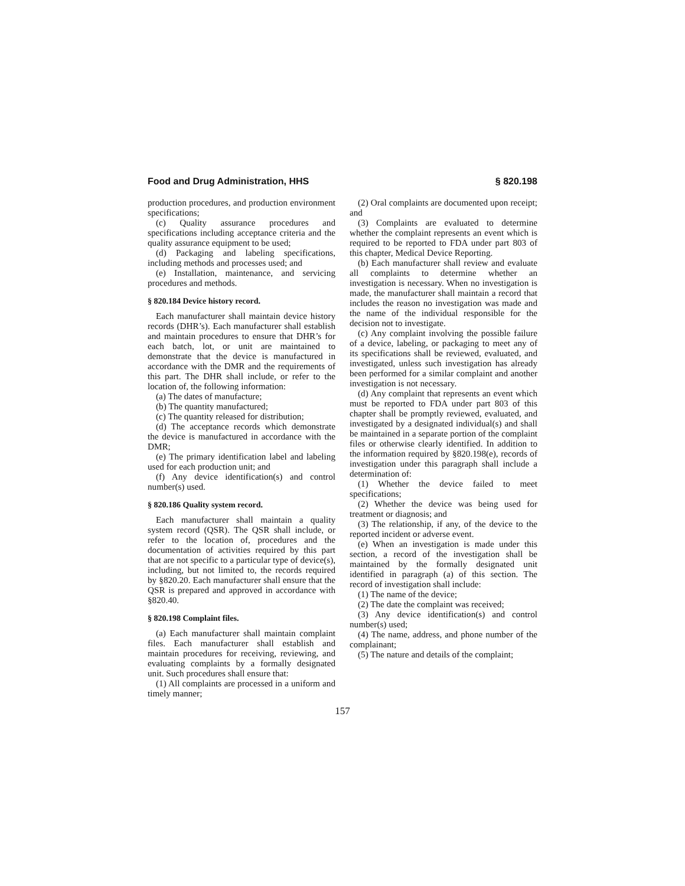Food and Drug Administration, HHS § 820.198
production procedures, and production environment specifications;
(c) Quality assurance procedures and specifications including acceptance criteria and the quality assurance equipment to be used;
(d) Packaging and labeling specifications, including methods and processes used; and
(e) Installation, maintenance, and servicing procedures and methods.
§ 820.184 Device history record.
Each manufacturer shall maintain device history records (DHR’s). Each manufacturer shall establish and maintain procedures to ensure that DHR’s for each batch, lot, or unit are maintained to demonstrate that the device is manufactured in accordance with the DMR and the requirements of this part. The DHR shall include, or refer to the location of, the following information:
(a) The dates of manufacture;
(b) The quantity manufactured;
(c) The quantity released for distribution;
(d) The acceptance records which demonstrate the device is manufactured in accordance with the DMR;
(e) The primary identification label and labeling used for each production unit; and
(f) Any device identification(s) and control number(s) used.
§ 820.186 Quality system record.
Each manufacturer shall maintain a quality system record (QSR). The QSR shall include, or refer to the location of, procedures and the documentation of activities required by this part that are not specific to a particular type of device(s), including, but not limited to, the records required by §820.20. Each manufacturer shall ensure that the QSR is prepared and approved in accordance with §820.40.
§ 820.198 Complaint files.
(a) Each manufacturer shall maintain complaint files. Each manufacturer shall establish and maintain procedures for receiving, reviewing, and evaluating complaints by a formally designated unit. Such procedures shall ensure that:
(1) All complaints are processed in a uniform and timely manner;
(2) Oral complaints are documented upon receipt; and
(3) Complaints are evaluated to determine whether the complaint represents an event which is required to be reported to FDA under part 803 of this chapter, Medical Device Reporting.
(b) Each manufacturer shall review and evaluate all complaints to determine whether an investigation is necessary. When no investigation is made, the manufacturer shall maintain a record that includes the reason no investigation was made and the name of the individual responsible for the decision not to investigate.
(c) Any complaint involving the possible failure of a device, labeling, or packaging to meet any of its specifications shall be reviewed, evaluated, and investigated, unless such investigation has already been performed for a similar complaint and another investigation is not necessary.
(d) Any complaint that represents an event which must be reported to FDA under part 803 of this chapter shall be promptly reviewed, evaluated, and investigated by a designated individual(s) and shall be maintained in a separate portion of the complaint files or otherwise clearly identified. In addition to the information required by §820.198(e), records of investigation under this paragraph shall include a determination of:
(1) Whether the device failed to meet specifications;
(2) Whether the device was being used for treatment or diagnosis; and
(3) The relationship, if any, of the device to the reported incident or adverse event.
(e) When an investigation is made under this section, a record of the investigation shall be maintained by the formally designated unit identified in paragraph (a) of this section. The record of investigation shall include:
(1) The name of the device;
(2) The date the complaint was received;
(3) Any device identification(s) and control number(s) used;
(4) The name, address, and phone number of the complainant;
(5) The nature and details of the complaint;
157